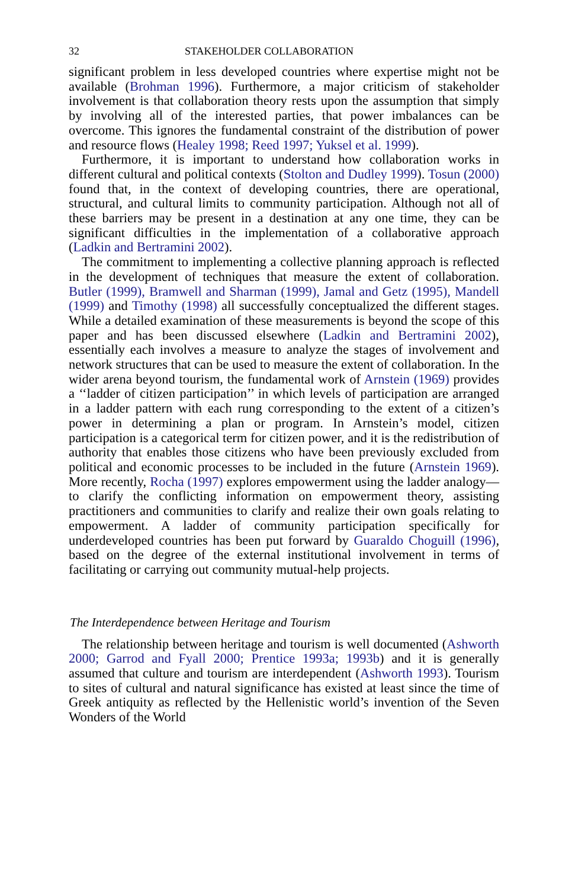32 STAKEHOLDER COLLABORATION
significant problem in less developed countries where expertise might not be available (Brohman 1996). Furthermore, a major criticism of stakeholder involvement is that collaboration theory rests upon the assumption that simply by involving all of the interested parties, that power imbalances can be overcome. This ignores the fundamental constraint of the distribution of power and resource flows (Healey 1998; Reed 1997; Yuksel et al. 1999).
Furthermore, it is important to understand how collaboration works in different cultural and political contexts (Stolton and Dudley 1999). Tosun (2000) found that, in the context of developing countries, there are operational, structural, and cultural limits to community participation. Although not all of these barriers may be present in a destination at any one time, they can be significant difficulties in the implementation of a collaborative approach (Ladkin and Bertramini 2002).
The commitment to implementing a collective planning approach is reflected in the development of techniques that measure the extent of collaboration. Butler (1999), Bramwell and Sharman (1999), Jamal and Getz (1995), Mandell (1999) and Timothy (1998) all successfully conceptualized the different stages. While a detailed examination of these measurements is beyond the scope of this paper and has been discussed elsewhere (Ladkin and Bertramini 2002), essentially each involves a measure to analyze the stages of involvement and network structures that can be used to measure the extent of collaboration. In the wider arena beyond tourism, the fundamental work of Arnstein (1969) provides a ‘‘ladder of citizen participation’’ in which levels of participation are arranged in a ladder pattern with each rung corresponding to the extent of a citizen’s power in determining a plan or program. In Arnstein’s model, citizen participation is a categorical term for citizen power, and it is the redistribution of authority that enables those citizens who have been previously excluded from political and economic processes to be included in the future (Arnstein 1969). More recently, Rocha (1997) explores empowerment using the ladder analogy—to clarify the conflicting information on empowerment theory, assisting practitioners and communities to clarify and realize their own goals relating to empowerment. A ladder of community participation specifically for underdeveloped countries has been put forward by Guaraldo Choguill (1996), based on the degree of the external institutional involvement in terms of facilitating or carrying out community mutual-help projects.
The Interdependence between Heritage and Tourism
The relationship between heritage and tourism is well documented (Ashworth 2000; Garrod and Fyall 2000; Prentice 1993a; 1993b) and it is generally assumed that culture and tourism are interdependent (Ashworth 1993). Tourism to sites of cultural and natural significance has existed at least since the time of Greek antiquity as reflected by the Hellenistic world’s invention of the Seven Wonders of the World